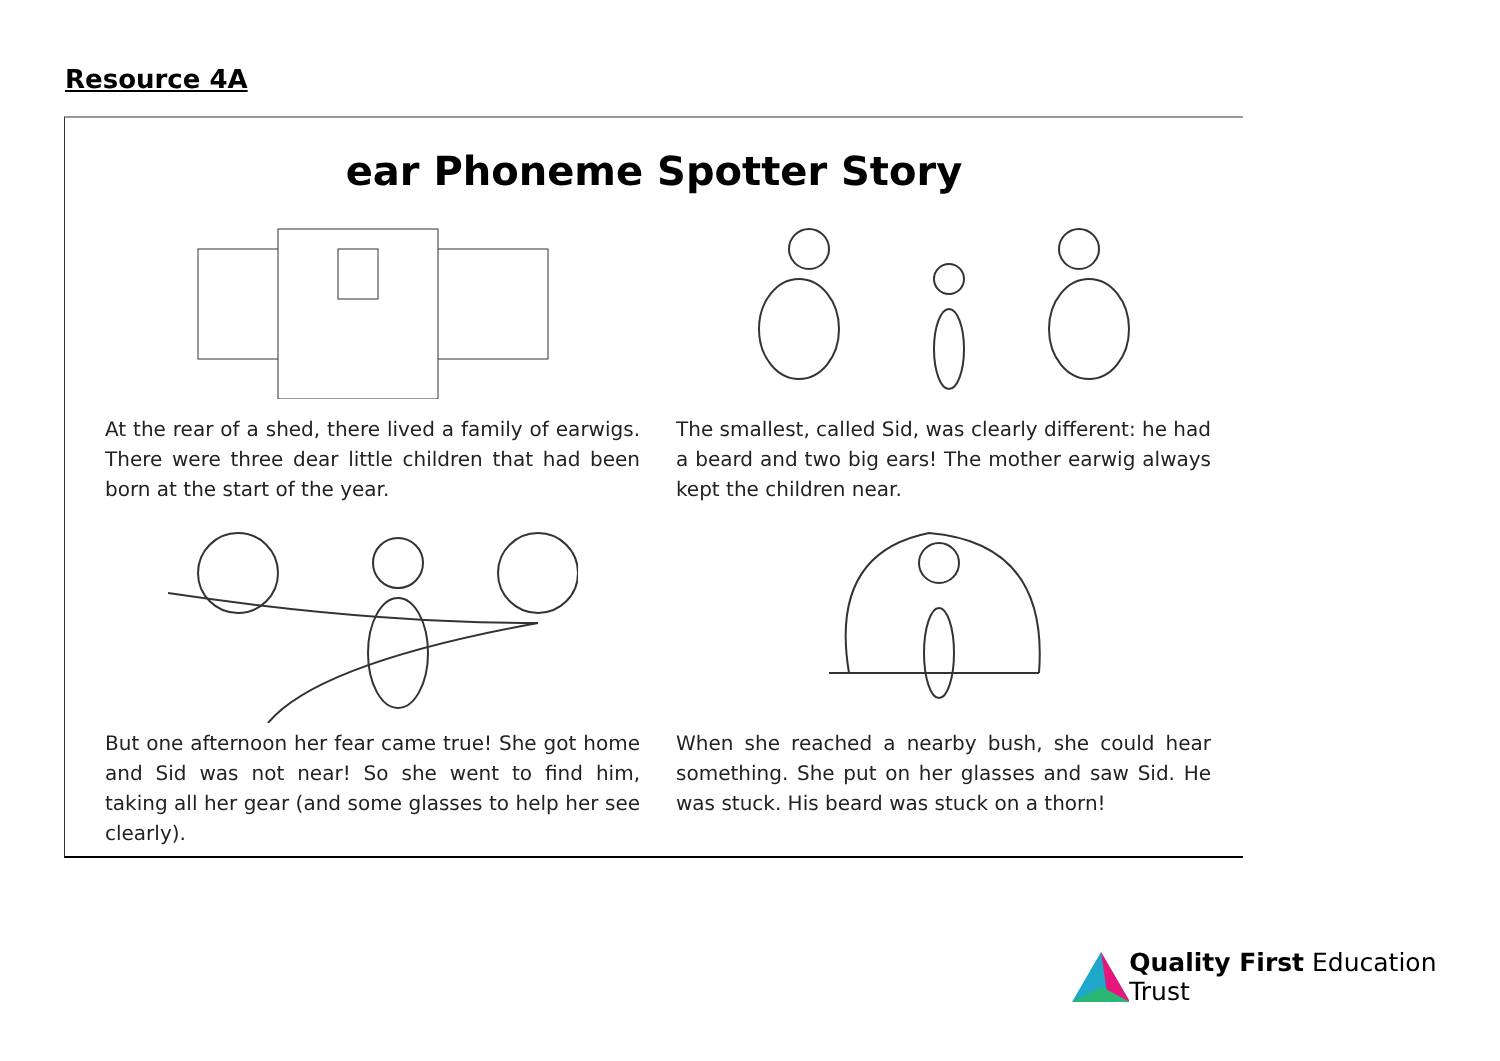Resource 4A
ear Phoneme Spotter Story
At the rear of a shed, there lived a family of earwigs. There were three dear little children that had been born at the start of the year.
The smallest, called Sid, was clearly different: he had a beard and two big ears! The mother earwig always kept the children near.
But one afternoon her fear came true! She got home and Sid was not near! So she went to find him, taking all her gear (and some glasses to help her see clearly).
When she reached a nearby bush, she could hear something. She put on her glasses and saw Sid. He was stuck. His beard was stuck on a thorn!
Quality First Education Trust